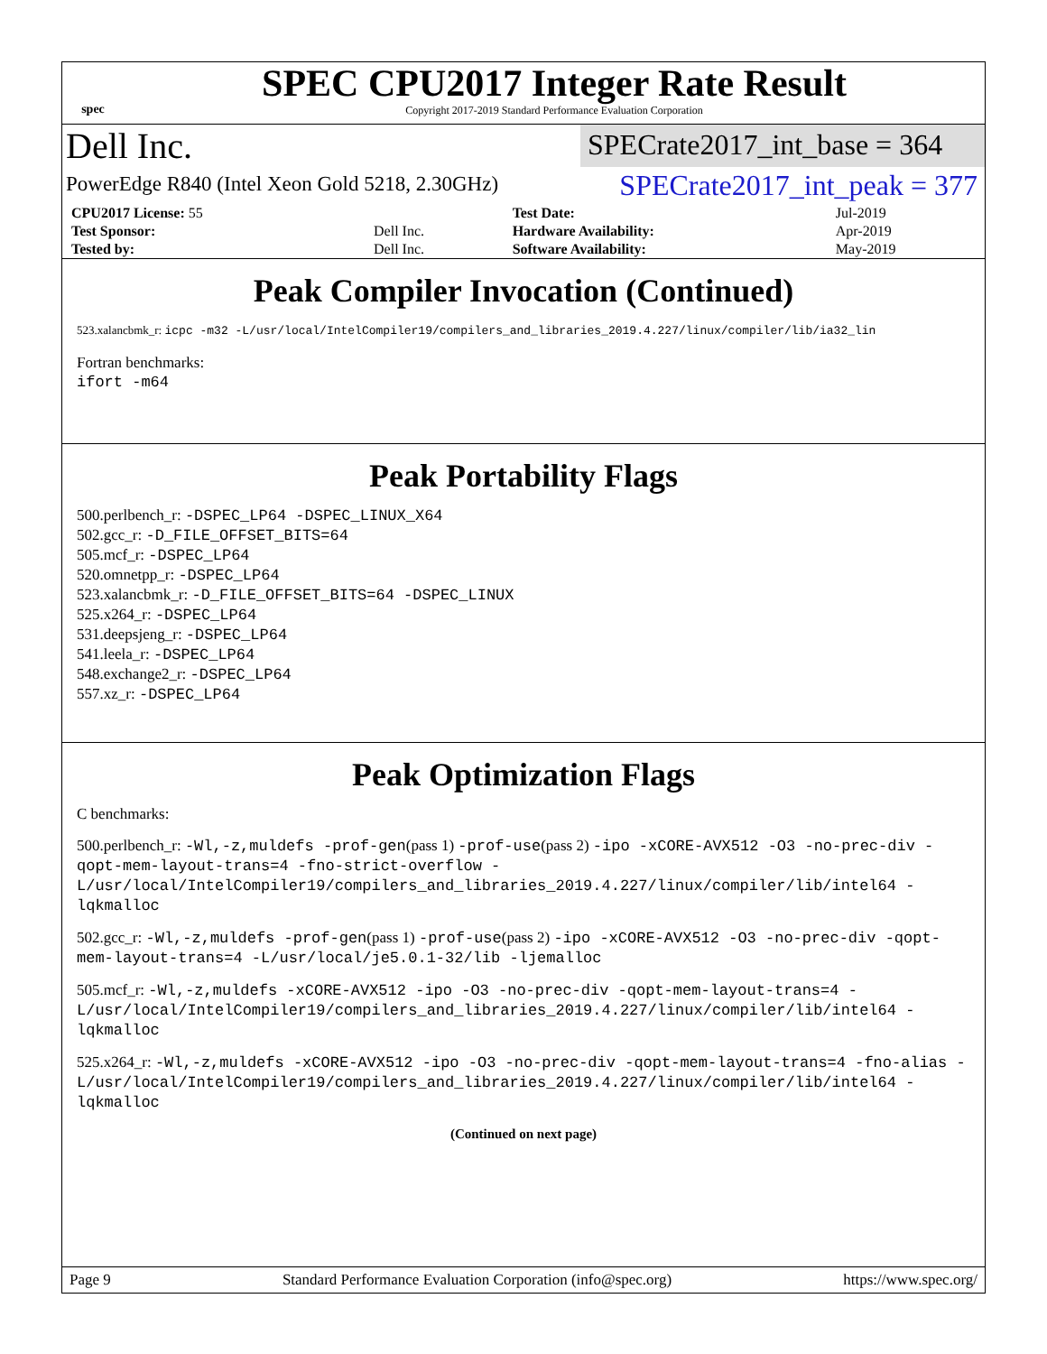spec
SPEC CPU2017 Integer Rate Result
Copyright 2017-2019 Standard Performance Evaluation Corporation
Dell Inc.
SPECrate2017_int_base = 364
PowerEdge R840 (Intel Xeon Gold 5218, 2.30GHz)
SPECrate2017_int_peak = 377
| CPU2017 License: 55 | | Test Date: | Jul-2019 |
| Test Sponsor: | Dell Inc. | Hardware Availability: | Apr-2019 |
| Tested by: | Dell Inc. | Software Availability: | May-2019 |
Peak Compiler Invocation (Continued)
523.xalancbmk_r: icpc -m32 -L/usr/local/IntelCompiler19/compilers_and_libraries_2019.4.227/linux/compiler/lib/ia32_lin
Fortran benchmarks:
ifort -m64
Peak Portability Flags
500.perlbench_r: -DSPEC_LP64 -DSPEC_LINUX_X64
502.gcc_r: -D_FILE_OFFSET_BITS=64
505.mcf_r: -DSPEC_LP64
520.omnetpp_r: -DSPEC_LP64
523.xalancbmk_r: -D_FILE_OFFSET_BITS=64 -DSPEC_LINUX
525.x264_r: -DSPEC_LP64
531.deepsjeng_r: -DSPEC_LP64
541.leela_r: -DSPEC_LP64
548.exchange2_r: -DSPEC_LP64
557.xz_r: -DSPEC_LP64
Peak Optimization Flags
C benchmarks:
500.perlbench_r: -Wl,-z,muldefs -prof-gen(pass 1) -prof-use(pass 2) -ipo -xCORE-AVX512 -O3 -no-prec-div -qopt-mem-layout-trans=4 -fno-strict-overflow -L/usr/local/IntelCompiler19/compilers_and_libraries_2019.4.227/linux/compiler/lib/intel64 -lqkmalloc
502.gcc_r: -Wl,-z,muldefs -prof-gen(pass 1) -prof-use(pass 2) -ipo -xCORE-AVX512 -O3 -no-prec-div -qopt-mem-layout-trans=4 -L/usr/local/je5.0.1-32/lib -ljemalloc
505.mcf_r: -Wl,-z,muldefs -xCORE-AVX512 -ipo -O3 -no-prec-div -qopt-mem-layout-trans=4 -L/usr/local/IntelCompiler19/compilers_and_libraries_2019.4.227/linux/compiler/lib/intel64 -lqkmalloc
525.x264_r: -Wl,-z,muldefs -xCORE-AVX512 -ipo -O3 -no-prec-div -qopt-mem-layout-trans=4 -fno-alias -L/usr/local/IntelCompiler19/compilers_and_libraries_2019.4.227/linux/compiler/lib/intel64 -lqkmalloc
(Continued on next page)
Page 9 Standard Performance Evaluation Corporation (info@spec.org) https://www.spec.org/